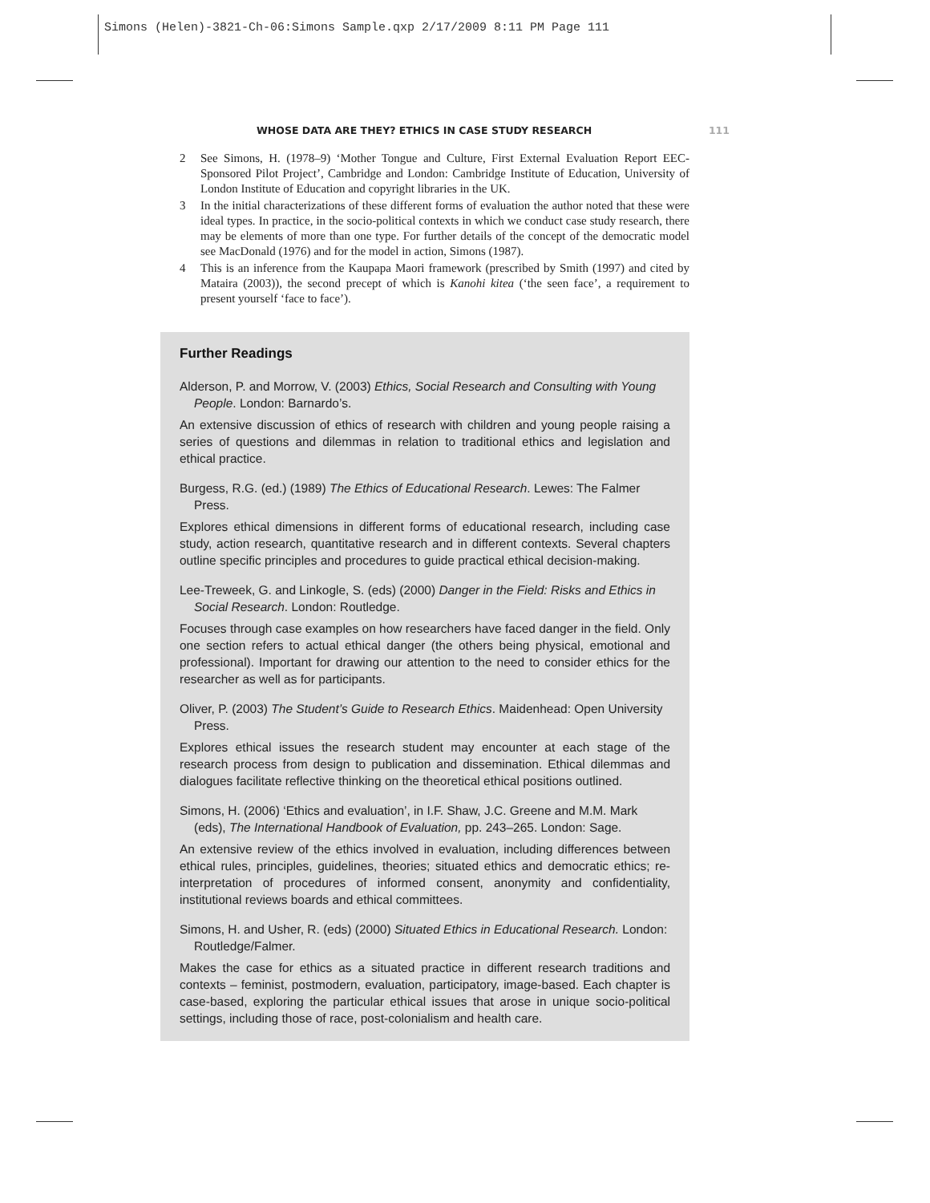Simons (Helen)-3821-Ch-06:Simons Sample.qxp 2/17/2009 8:11 PM Page 111
WHOSE DATA ARE THEY? ETHICS IN CASE STUDY RESEARCH 111
2 See Simons, H. (1978–9) ‘Mother Tongue and Culture, First External Evaluation Report EEC-Sponsored Pilot Project’, Cambridge and London: Cambridge Institute of Education, University of London Institute of Education and copyright libraries in the UK.
3 In the initial characterizations of these different forms of evaluation the author noted that these were ideal types. In practice, in the socio-political contexts in which we conduct case study research, there may be elements of more than one type. For further details of the concept of the democratic model see MacDonald (1976) and for the model in action, Simons (1987).
4 This is an inference from the Kaupapa Maori framework (prescribed by Smith (1997) and cited by Mataira (2003)), the second precept of which is Kanohi kitea (‘the seen face’, a requirement to present yourself ‘face to face’).
Further Readings
Alderson, P. and Morrow, V. (2003) Ethics, Social Research and Consulting with Young People. London: Barnardo’s.
An extensive discussion of ethics of research with children and young people raising a series of questions and dilemmas in relation to traditional ethics and legislation and ethical practice.
Burgess, R.G. (ed.) (1989) The Ethics of Educational Research. Lewes: The Falmer Press.
Explores ethical dimensions in different forms of educational research, including case study, action research, quantitative research and in different contexts. Several chapters outline specific principles and procedures to guide practical ethical decision-making.
Lee-Treweek, G. and Linkogle, S. (eds) (2000) Danger in the Field: Risks and Ethics in Social Research. London: Routledge.
Focuses through case examples on how researchers have faced danger in the field. Only one section refers to actual ethical danger (the others being physical, emotional and professional). Important for drawing our attention to the need to consider ethics for the researcher as well as for participants.
Oliver, P. (2003) The Student’s Guide to Research Ethics. Maidenhead: Open University Press.
Explores ethical issues the research student may encounter at each stage of the research process from design to publication and dissemination. Ethical dilemmas and dialogues facilitate reflective thinking on the theoretical ethical positions outlined.
Simons, H. (2006) ‘Ethics and evaluation’, in I.F. Shaw, J.C. Greene and M.M. Mark (eds), The International Handbook of Evaluation, pp. 243–265. London: Sage.
An extensive review of the ethics involved in evaluation, including differences between ethical rules, principles, guidelines, theories; situated ethics and democratic ethics; re-interpretation of procedures of informed consent, anonymity and confidentiality, institutional reviews boards and ethical committees.
Simons, H. and Usher, R. (eds) (2000) Situated Ethics in Educational Research. London: Routledge/Falmer.
Makes the case for ethics as a situated practice in different research traditions and contexts – feminist, postmodern, evaluation, participatory, image-based. Each chapter is case-based, exploring the particular ethical issues that arose in unique socio-political settings, including those of race, post-colonialism and health care.